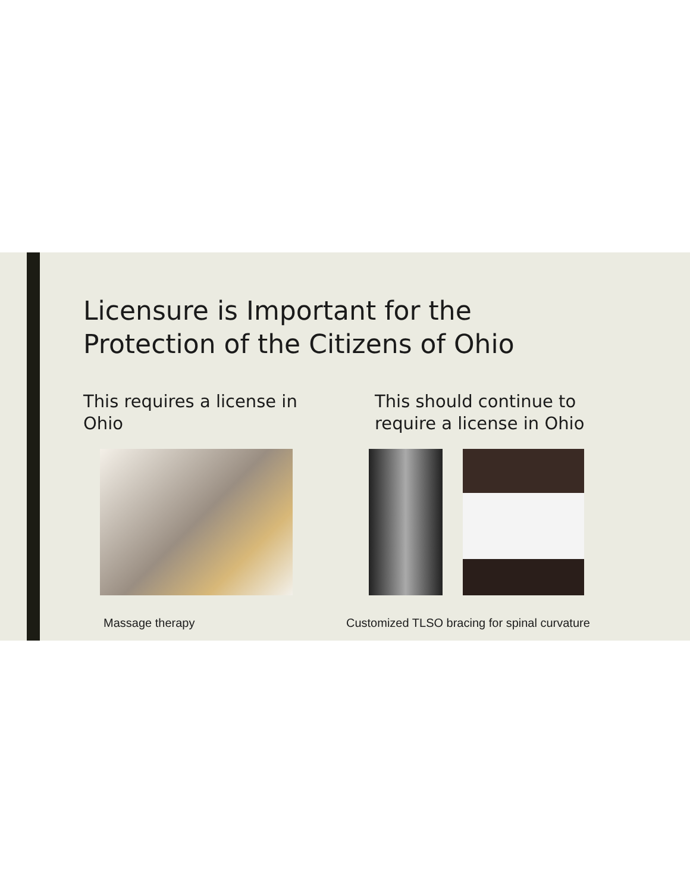Licensure is Important for the
Protection of the Citizens of Ohio
This requires a license in
Ohio
Massage therapy
This should continue to
require a license in Ohio
Customized TLSO bracing for spinal curvature